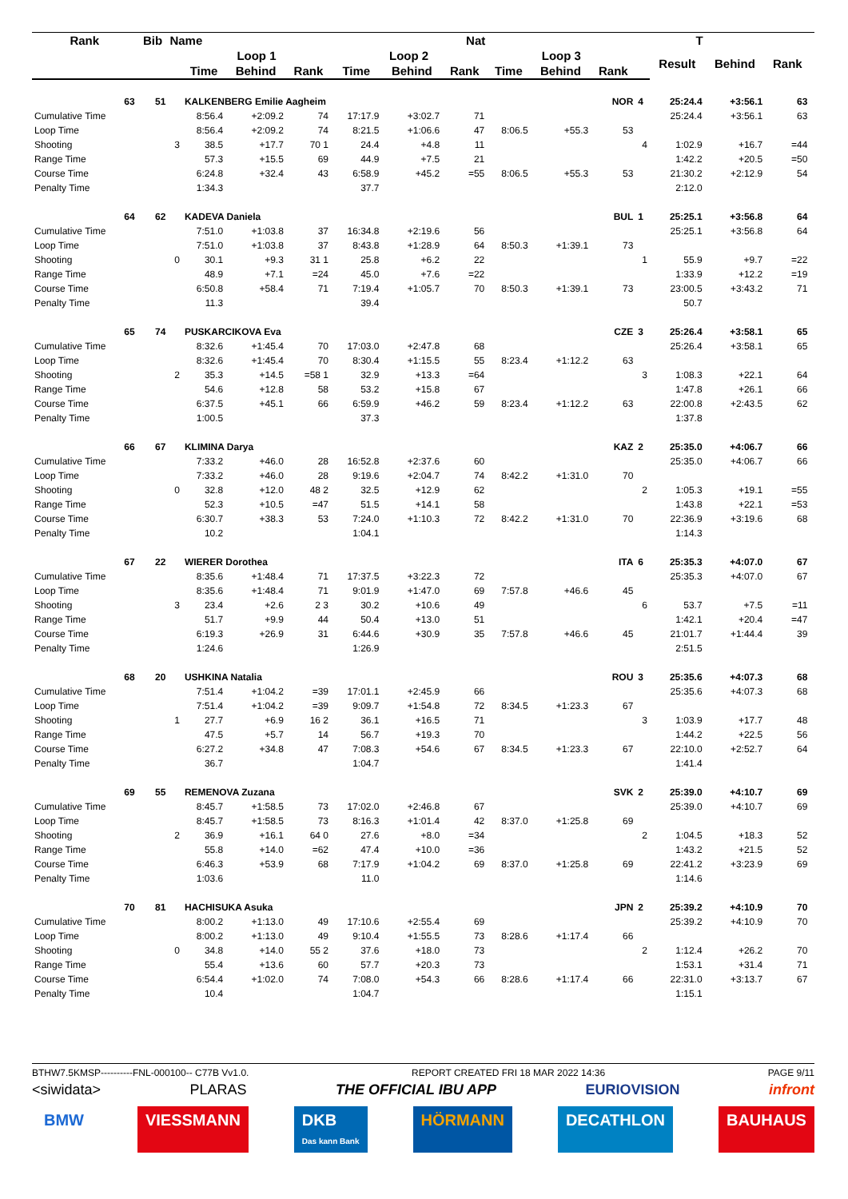| Rank | Bib | Name | | | | | Nat | | | | | T | | | | |
| --- | --- | --- | --- | --- | --- | --- | --- | --- | --- | --- | --- | --- | --- | --- | --- | --- |
| | | | Loop 1 | | | Loop 2 | | | Loop 3 | | | | Result | Behind | Rank | |
| | | | Time | Behind | Rank | Time | Behind | Rank | Time | Behind | Rank | | | | | |
| 63 | 51 | | KALKENBERG Emilie Aagheim | | | | | | | | NOR | 4 | 25:24.4 | +3:56.1 | 63 | |
| Cumulative Time | | | 8:56.4 | +2:09.2 | 74 | 17:17.9 | +3:02.7 | 71 | | | | | 25:24.4 | +3:56.1 | 63 | |
| Loop Time | | | 8:56.4 | +2:09.2 | 74 | 8:21.5 | +1:06.6 | 47 | 8:06.5 | +55.3 | 53 | | | | | |
| Shooting | | 3 | 38.5 | +17.7 | 70 1 | 24.4 | +4.8 | 11 | | | | 4 | 1:02.9 | +16.7 | =44 | |
| Range Time | | | 57.3 | +15.5 | 69 | 44.9 | +7.5 | 21 | | | | | 1:42.2 | +20.5 | =50 | |
| Course Time | | | 6:24.8 | +32.4 | 43 | 6:58.9 | +45.2 | =55 | 8:06.5 | +55.3 | 53 | | 21:30.2 | +2:12.9 | 54 | |
| Penalty Time | | | 1:34.3 | | | 37.7 | | | | | | | 2:12.0 | | | |
| 64 | 62 | | KADEVA Daniela | | | | | | | | BUL | 1 | 25:25.1 | +3:56.8 | 64 | |
| Cumulative Time | | | 7:51.0 | +1:03.8 | 37 | 16:34.8 | +2:19.6 | 56 | | | | | 25:25.1 | +3:56.8 | 64 | |
| Loop Time | | | 7:51.0 | +1:03.8 | 37 | 8:43.8 | +1:28.9 | 64 | 8:50.3 | +1:39.1 | 73 | | | | | |
| Shooting | | 0 | 30.1 | +9.3 | 31 1 | 25.8 | +6.2 | 22 | | | | 1 | 55.9 | +9.7 | =22 | |
| Range Time | | | 48.9 | +7.1 | =24 | 45.0 | +7.6 | =22 | | | | | 1:33.9 | +12.2 | =19 | |
| Course Time | | | 6:50.8 | +58.4 | 71 | 7:19.4 | +1:05.7 | 70 | 8:50.3 | +1:39.1 | 73 | | 23:00.5 | +3:43.2 | 71 | |
| Penalty Time | | | 11.3 | | | 39.4 | | | | | | | 50.7 | | | |
| 65 | 74 | | PUSKARCIKOVA Eva | | | | | | | | CZE | 3 | 25:26.4 | +3:58.1 | 65 | |
| Cumulative Time | | | 8:32.6 | +1:45.4 | 70 | 17:03.0 | +2:47.8 | 68 | | | | | 25:26.4 | +3:58.1 | 65 | |
| Loop Time | | | 8:32.6 | +1:45.4 | 70 | 8:30.4 | +1:15.5 | 55 | 8:23.4 | +1:12.2 | 63 | | | | | |
| Shooting | | 2 | 35.3 | +14.5 | =58 1 | 32.9 | +13.3 | =64 | | | | 3 | 1:08.3 | +22.1 | 64 | |
| Range Time | | | 54.6 | +12.8 | 58 | 53.2 | +15.8 | 67 | | | | | 1:47.8 | +26.1 | 66 | |
| Course Time | | | 6:37.5 | +45.1 | 66 | 6:59.9 | +46.2 | 59 | 8:23.4 | +1:12.2 | 63 | | 22:00.8 | +2:43.5 | 62 | |
| Penalty Time | | | 1:00.5 | | | 37.3 | | | | | | | 1:37.8 | | | |
| 66 | 67 | | KLIMINA Darya | | | | | | | | KAZ | 2 | 25:35.0 | +4:06.7 | 66 | |
| Cumulative Time | | | 7:33.2 | +46.0 | 28 | 16:52.8 | +2:37.6 | 60 | | | | | 25:35.0 | +4:06.7 | 66 | |
| Loop Time | | | 7:33.2 | +46.0 | 28 | 9:19.6 | +2:04.7 | 74 | 8:42.2 | +1:31.0 | 70 | | | | | |
| Shooting | | 0 | 32.8 | +12.0 | 48 2 | 32.5 | +12.9 | 62 | | | | 2 | 1:05.3 | +19.1 | =55 | |
| Range Time | | | 52.3 | +10.5 | =47 | 51.5 | +14.1 | 58 | | | | | 1:43.8 | +22.1 | =53 | |
| Course Time | | | 6:30.7 | +38.3 | 53 | 7:24.0 | +1:10.3 | 72 | 8:42.2 | +1:31.0 | 70 | | 22:36.9 | +3:19.6 | 68 | |
| Penalty Time | | | 10.2 | | | 1:04.1 | | | | | | | 1:14.3 | | | |
| 67 | 22 | | WIERER Dorothea | | | | | | | | ITA | 6 | 25:35.3 | +4:07.0 | 67 | |
| Cumulative Time | | | 8:35.6 | +1:48.4 | 71 | 17:37.5 | +3:22.3 | 72 | | | | | 25:35.3 | +4:07.0 | 67 | |
| Loop Time | | | 8:35.6 | +1:48.4 | 71 | 9:01.9 | +1:47.0 | 69 | 7:57.8 | +46.6 | 45 | | | | | |
| Shooting | | 3 | 23.4 | +2.6 | 2 3 | 30.2 | +10.6 | 49 | | | | 6 | 53.7 | +7.5 | =11 | |
| Range Time | | | 51.7 | +9.9 | 44 | 50.4 | +13.0 | 51 | | | | | 1:42.1 | +20.4 | =47 | |
| Course Time | | | 6:19.3 | +26.9 | 31 | 6:44.6 | +30.9 | 35 | 7:57.8 | +46.6 | 45 | | 21:01.7 | +1:44.4 | 39 | |
| Penalty Time | | | 1:24.6 | | | 1:26.9 | | | | | | | 2:51.5 | | | |
| 68 | 20 | | USHKINA Natalia | | | | | | | | ROU | 3 | 25:35.6 | +4:07.3 | 68 | |
| Cumulative Time | | | 7:51.4 | +1:04.2 | =39 | 17:01.1 | +2:45.9 | 66 | | | | | 25:35.6 | +4:07.3 | 68 | |
| Loop Time | | | 7:51.4 | +1:04.2 | =39 | 9:09.7 | +1:54.8 | 72 | 8:34.5 | +1:23.3 | 67 | | | | | |
| Shooting | | 1 | 27.7 | +6.9 | 16 2 | 36.1 | +16.5 | 71 | | | | 3 | 1:03.9 | +17.7 | 48 | |
| Range Time | | | 47.5 | +5.7 | 14 | 56.7 | +19.3 | 70 | | | | | 1:44.2 | +22.5 | 56 | |
| Course Time | | | 6:27.2 | +34.8 | 47 | 7:08.3 | +54.6 | 67 | 8:34.5 | +1:23.3 | 67 | | 22:10.0 | +2:52.7 | 64 | |
| Penalty Time | | | 36.7 | | | 1:04.7 | | | | | | | 1:41.4 | | | |
| 69 | 55 | | REMENOVA Zuzana | | | | | | | | SVK | 2 | 25:39.0 | +4:10.7 | 69 | |
| Cumulative Time | | | 8:45.7 | +1:58.5 | 73 | 17:02.0 | +2:46.8 | 67 | | | | | 25:39.0 | +4:10.7 | 69 | |
| Loop Time | | | 8:45.7 | +1:58.5 | 73 | 8:16.3 | +1:01.4 | 42 | 8:37.0 | +1:25.8 | 69 | | | | | |
| Shooting | | 2 | 36.9 | +16.1 | 64 0 | 27.6 | +8.0 | =34 | | | | 2 | 1:04.5 | +18.3 | 52 | |
| Range Time | | | 55.8 | +14.0 | =62 | 47.4 | +10.0 | =36 | | | | | 1:43.2 | +21.5 | 52 | |
| Course Time | | | 6:46.3 | +53.9 | 68 | 7:17.9 | +1:04.2 | 69 | 8:37.0 | +1:25.8 | 69 | | 22:41.2 | +3:23.9 | 69 | |
| Penalty Time | | | 1:03.6 | | | 11.0 | | | | | | | 1:14.6 | | | |
| 70 | 81 | | HACHISUKA Asuka | | | | | | | | JPN | 2 | 25:39.2 | +4:10.9 | 70 | |
| Cumulative Time | | | 8:00.2 | +1:13.0 | 49 | 17:10.6 | +2:55.4 | 69 | | | | | 25:39.2 | +4:10.9 | 70 | |
| Loop Time | | | 8:00.2 | +1:13.0 | 49 | 9:10.4 | +1:55.5 | 73 | 8:28.6 | +1:17.4 | 66 | | | | | |
| Shooting | | 0 | 34.8 | +14.0 | 55 2 | 37.6 | +18.0 | 73 | | | | 2 | 1:12.4 | +26.2 | 70 | |
| Range Time | | | 55.4 | +13.6 | 60 | 57.7 | +20.3 | 73 | | | | | 1:53.1 | +31.4 | 71 | |
| Course Time | | | 6:54.4 | +1:02.0 | 74 | 7:08.0 | +54.3 | 66 | 8:28.6 | +1:17.4 | 66 | | 22:31.0 | +3:13.7 | 67 | |
| Penalty Time | | | 10.4 | | | 1:04.7 | | | | | | | 1:15.1 | | | |
BTHW7.5KMSP----------FNL-000100-- C77B Vv1.0. REPORT CREATED FRI 18 MAR 2022 14:36 PAGE 9/11
<siwidata> PLARAS THE OFFICIAL IBU APP EURIOVISION infront
BMW VIESSMANN DKB
Das kann Bank
HÖRMANN DECATHLON BAUHAUS